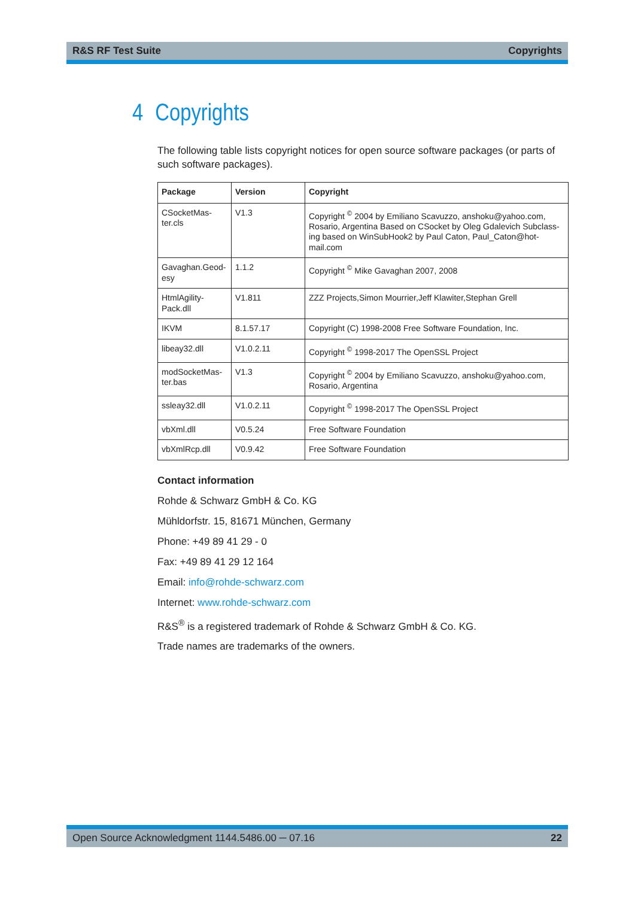R&S RF Test Suite Copyrights
4 Copyrights
The following table lists copyright notices for open source software packages (or parts of such software packages).
| Package | Version | Copyright |
| --- | --- | --- |
| CSocketMas- ter.cls | V1.3 | Copyright <sup>©</sup> 2004 by Emiliano Scavuzzo, anshoku@yahoo.com, Rosario, Argentina Based on CSocket by Oleg Gdalevich Subclass-ing based on WinSubHook2 by Paul Caton, Paul_Caton@hot-mail.com |
| Gavaghan.Geod- esy | 1.1.2 | Copyright <sup>©</sup> Mike Gavaghan 2007, 2008 |
| HtmlAgility- Pack.dll | V1.811 | ZZZ Projects,Simon Mourrier,Jeff Klawiter,Stephan Grell |
| IKVM | 8.1.57.17 | Copyright (C) 1998-2008 Free Software Foundation, Inc. |
| libeay32.dll | V1.0.2.11 | Copyright <sup>©</sup> 1998-2017 The OpenSSL Project |
| modSocketMas- ter.bas | V1.3 | Copyright <sup>©</sup> 2004 by Emiliano Scavuzzo, anshoku@yahoo.com, Rosario, Argentina |
| ssleay32.dll | V1.0.2.11 | Copyright <sup>©</sup> 1998-2017 The OpenSSL Project |
| vbXml.dll | V0.5.24 | Free Software Foundation |
| vbXmlRcp.dll | V0.9.42 | Free Software Foundation |
Contact information
Rohde & Schwarz GmbH & Co. KG
Mühldorfstr. 15, 81671 München, Germany
Phone: +49 89 41 29 - 0
Fax: +49 89 41 29 12 164
Email: info@rohde-schwarz.com
Internet: www.rohde-schwarz.com
R&S<sup>®</sup> is a registered trademark of Rohde & Schwarz GmbH & Co. KG.
Trade names are trademarks of the owners.
Open Source Acknowledgment 1144.5486.00 ─ 07.16 22